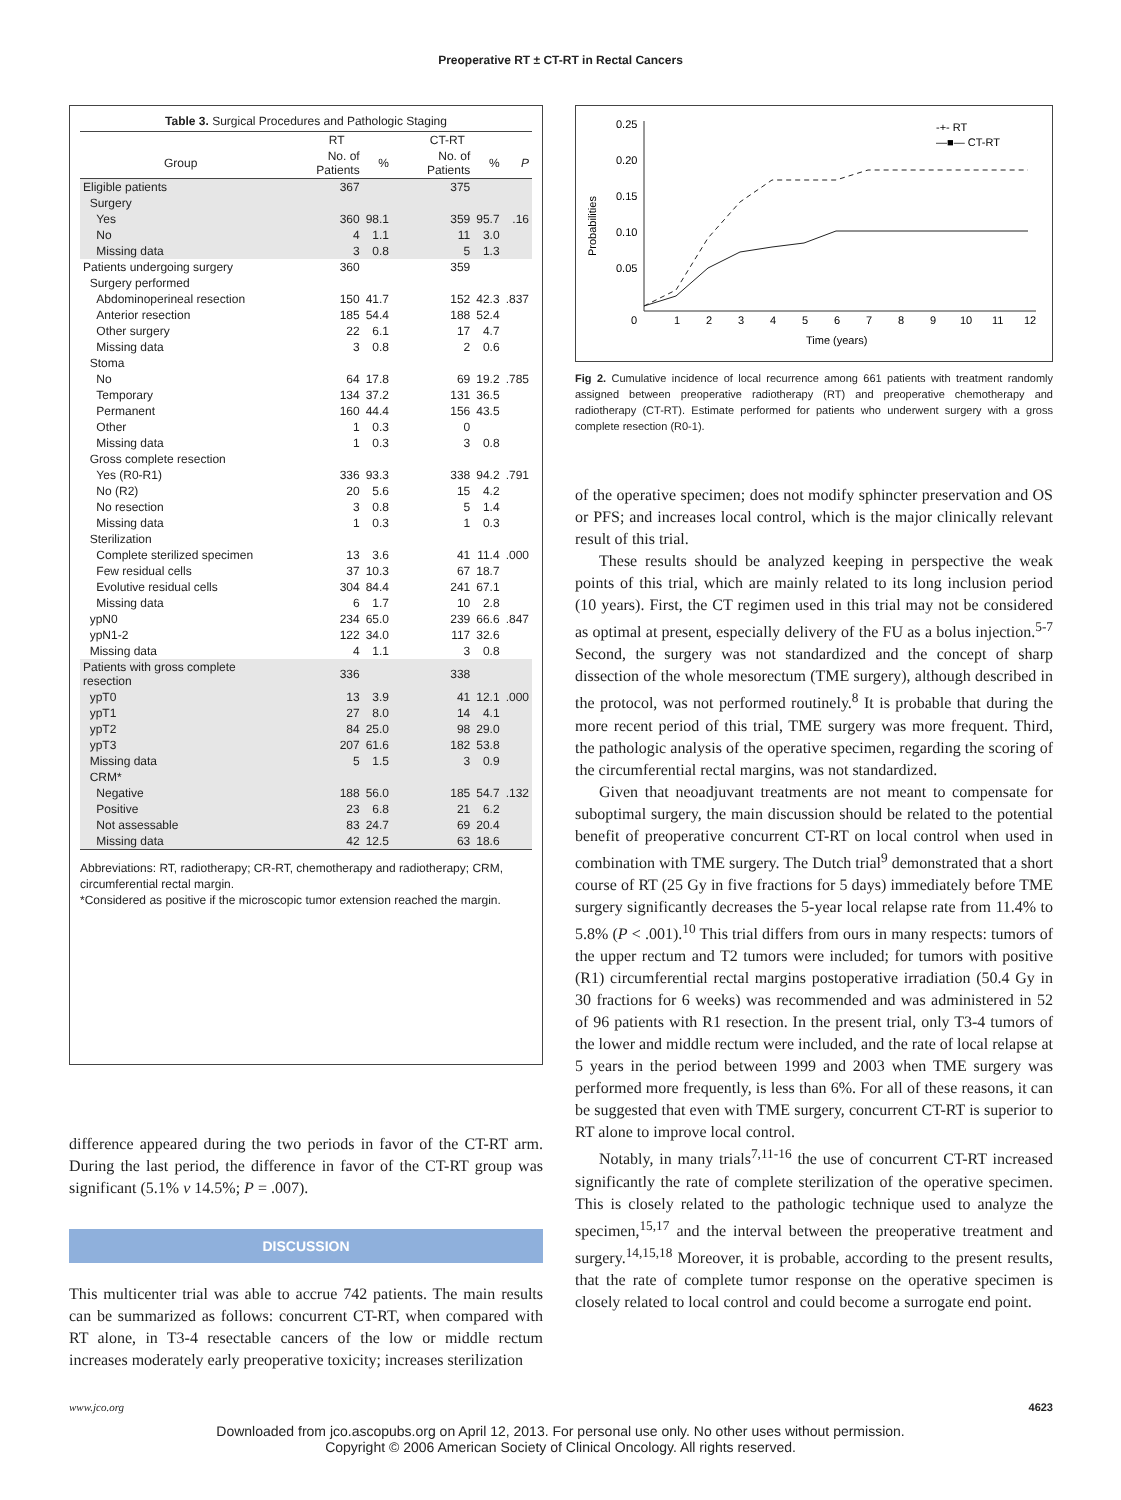Preoperative RT ± CT-RT in Rectal Cancers
Table 3. Surgical Procedures and Pathologic Staging
| | RT | | CT-RT | | |
| --- | --- | --- | --- | --- | --- |
| Group | No. of Patients | % | No. of Patients | % | P |
| Eligible patients | 367 | | 375 | | |
| Surgery | | | | | |
| Yes | 360 | 98.1 | 359 | 95.7 | .16 |
| No | 4 | 1.1 | 11 | 3.0 | |
| Missing data | 3 | 0.8 | 5 | 1.3 | |
| Patients undergoing surgery | 360 | | 359 | | |
| Surgery performed | | | | | |
| Abdominoperineal resection | 150 | 41.7 | 152 | 42.3 | .837 |
| Anterior resection | 185 | 54.4 | 188 | 52.4 | |
| Other surgery | 22 | 6.1 | 17 | 4.7 | |
| Missing data | 3 | 0.8 | 2 | 0.6 | |
| Stoma | | | | | |
| No | 64 | 17.8 | 69 | 19.2 | .785 |
| Temporary | 134 | 37.2 | 131 | 36.5 | |
| Permanent | 160 | 44.4 | 156 | 43.5 | |
| Other | 1 | 0.3 | 0 | | |
| Missing data | 1 | 0.3 | 3 | 0.8 | |
| Gross complete resection | | | | | |
| Yes (R0-R1) | 336 | 93.3 | 338 | 94.2 | .791 |
| No (R2) | 20 | 5.6 | 15 | 4.2 | |
| No resection | 3 | 0.8 | 5 | 1.4 | |
| Missing data | 1 | 0.3 | 1 | 0.3 | |
| Sterilization | | | | | |
| Complete sterilized specimen | 13 | 3.6 | 41 | 11.4 | .000 |
| Few residual cells | 37 | 10.3 | 67 | 18.7 | |
| Evolutive residual cells | 304 | 84.4 | 241 | 67.1 | |
| Missing data | 6 | 1.7 | 10 | 2.8 | |
| ypN0 | 234 | 65.0 | 239 | 66.6 | .847 |
| ypN1-2 | 122 | 34.0 | 117 | 32.6 | |
| Missing data | 4 | 1.1 | 3 | 0.8 | |
| Patients with gross complete resection | 336 | | 338 | | |
| ypT0 | 13 | 3.9 | 41 | 12.1 | .000 |
| ypT1 | 27 | 8.0 | 14 | 4.1 | |
| ypT2 | 84 | 25.0 | 98 | 29.0 | |
| ypT3 | 207 | 61.6 | 182 | 53.8 | |
| Missing data | 5 | 1.5 | 3 | 0.9 | |
| CRM* | | | | | |
| Negative | 188 | 56.0 | 185 | 54.7 | .132 |
| Positive | 23 | 6.8 | 21 | 6.2 | |
| Not assessable | 83 | 24.7 | 69 | 20.4 | |
| Missing data | 42 | 12.5 | 63 | 18.6 | |
Abbreviations: RT, radiotherapy; CR-RT, chemotherapy and radiotherapy; CRM, circumferential rectal margin.
*Considered as positive if the microscopic tumor extension reached the margin.
difference appeared during the two periods in favor of the CT-RT arm. During the last period, the difference in favor of the CT-RT group was significant (5.1% v 14.5%; P = .007).
DISCUSSION
This multicenter trial was able to accrue 742 patients. The main results can be summarized as follows: concurrent CT-RT, when compared with RT alone, in T3-4 resectable cancers of the low or middle rectum increases moderately early preoperative toxicity; increases sterilization
Probabilities
0.25
0.20
0.15
0.10
0.05
0
1
2
3
4
5
6
7
8
9
10
11
12
Time (years)
-+- RT
—■— CT-RT
Fig 2. Cumulative incidence of local recurrence among 661 patients with treatment randomly assigned between preoperative radiotherapy (RT) and preoperative chemotherapy and radiotherapy (CT-RT). Estimate performed for patients who underwent surgery with a gross complete resection (R0-1).
of the operative specimen; does not modify sphincter preservation and OS or PFS; and increases local control, which is the major clinically relevant result of this trial.
These results should be analyzed keeping in perspective the weak points of this trial, which are mainly related to its long inclusion period (10 years). First, the CT regimen used in this trial may not be considered as optimal at present, especially delivery of the FU as a bolus injection.<sup>5-7</sup> Second, the surgery was not standardized and the concept of sharp dissection of the whole mesorectum (TME surgery), although described in the protocol, was not performed routinely.<sup>8</sup> It is probable that during the more recent period of this trial, TME surgery was more frequent. Third, the pathologic analysis of the operative specimen, regarding the scoring of the circumferential rectal margins, was not standardized.
Given that neoadjuvant treatments are not meant to compensate for suboptimal surgery, the main discussion should be related to the potential benefit of preoperative concurrent CT-RT on local control when used in combination with TME surgery. The Dutch trial<sup>9</sup> demonstrated that a short course of RT (25 Gy in five fractions for 5 days) immediately before TME surgery significantly decreases the 5-year local relapse rate from 11.4% to 5.8% (P < .001).<sup>10</sup> This trial differs from ours in many respects: tumors of the upper rectum and T2 tumors were included; for tumors with positive (R1) circumferential rectal margins postoperative irradiation (50.4 Gy in 30 fractions for 6 weeks) was recommended and was administered in 52 of 96 patients with R1 resection. In the present trial, only T3-4 tumors of the lower and middle rectum were included, and the rate of local relapse at 5 years in the period between 1999 and 2003 when TME surgery was performed more frequently, is less than 6%. For all of these reasons, it can be suggested that even with TME surgery, concurrent CT-RT is superior to RT alone to improve local control.
Notably, in many trials<sup>7,11-16</sup> the use of concurrent CT-RT increased significantly the rate of complete sterilization of the operative specimen. This is closely related to the pathologic technique used to analyze the specimen,<sup>15,17</sup> and the interval between the preoperative treatment and surgery.<sup>14,15,18</sup> Moreover, it is probable, according to the present results, that the rate of complete tumor response on the operative specimen is closely related to local control and could become a surrogate end point.
www.jco.org 4623
Downloaded from jco.ascopubs.org on April 12, 2013. For personal use only. No other uses without permission.
Copyright © 2006 American Society of Clinical Oncology. All rights reserved.